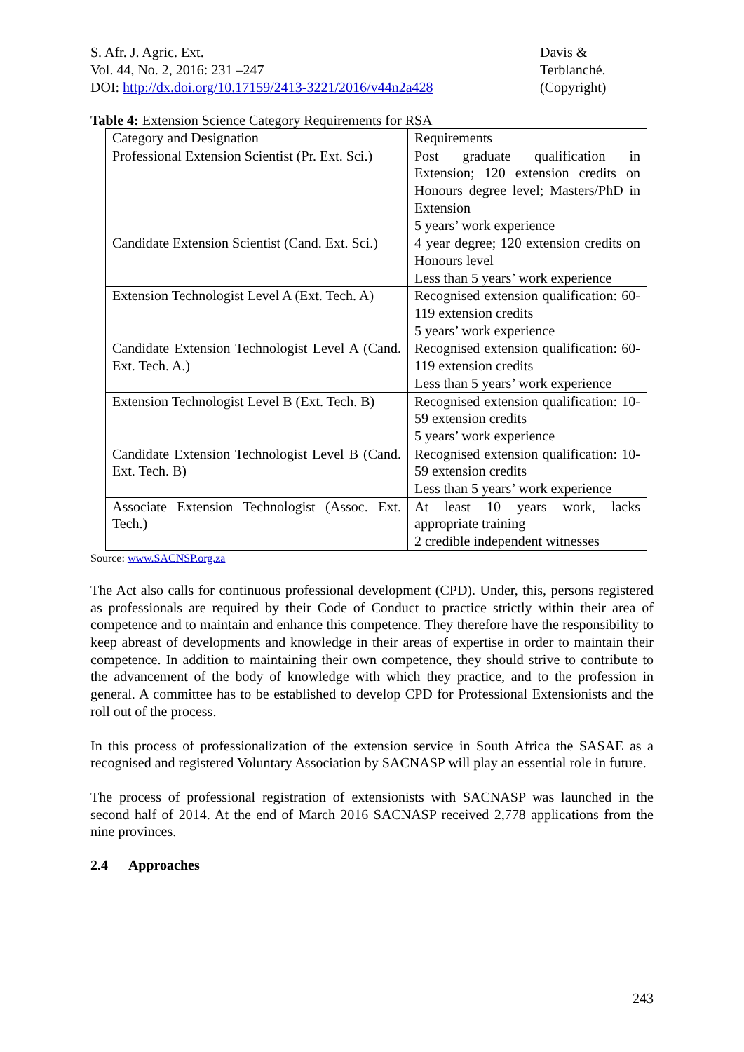S. Afr. J. Agric. Ext.
Vol. 44, No. 2, 2016: 231 –247
DOI: http://dx.doi.org/10.17159/2413-3221/2016/v44n2a428
Davis &
Terblanché.
(Copyright)
Table 4: Extension Science Category Requirements for RSA
| Category and Designation | Requirements |
| Professional Extension Scientist (Pr. Ext. Sci.) | Post graduate qualification in Extension; 120 extension credits on Honours degree level; Masters/PhD in Extension 5 years’ work experience |
| Candidate Extension Scientist (Cand. Ext. Sci.) | 4 year degree; 120 extension credits on Honours level Less than 5 years’ work experience |
| Extension Technologist Level A (Ext. Tech. A) | Recognised extension qualification: 60-119 extension credits 5 years’ work experience |
| Candidate Extension Technologist Level A (Cand. Ext. Tech. A.) | Recognised extension qualification: 60-119 extension credits Less than 5 years’ work experience |
| Extension Technologist Level B (Ext. Tech. B) | Recognised extension qualification: 10-59 extension credits 5 years’ work experience |
| Candidate Extension Technologist Level B (Cand. Ext. Tech. B) | Recognised extension qualification: 10-59 extension credits Less than 5 years’ work experience |
| Associate Extension Technologist (Assoc. Ext. Tech.) | At least 10 years work, lacks appropriate training 2 credible independent witnesses |
Source: www.SACNSP.org.za
The Act also calls for continuous professional development (CPD). Under, this, persons registered as professionals are required by their Code of Conduct to practice strictly within their area of competence and to maintain and enhance this competence. They therefore have the responsibility to keep abreast of developments and knowledge in their areas of expertise in order to maintain their competence. In addition to maintaining their own competence, they should strive to contribute to the advancement of the body of knowledge with which they practice, and to the profession in general. A committee has to be established to develop CPD for Professional Extensionists and the roll out of the process.
In this process of professionalization of the extension service in South Africa the SASAE as a recognised and registered Voluntary Association by SACNASP will play an essential role in future.
The process of professional registration of extensionists with SACNASP was launched in the second half of 2014. At the end of March 2016 SACNASP received 2,778 applications from the nine provinces.
2.4 Approaches
243